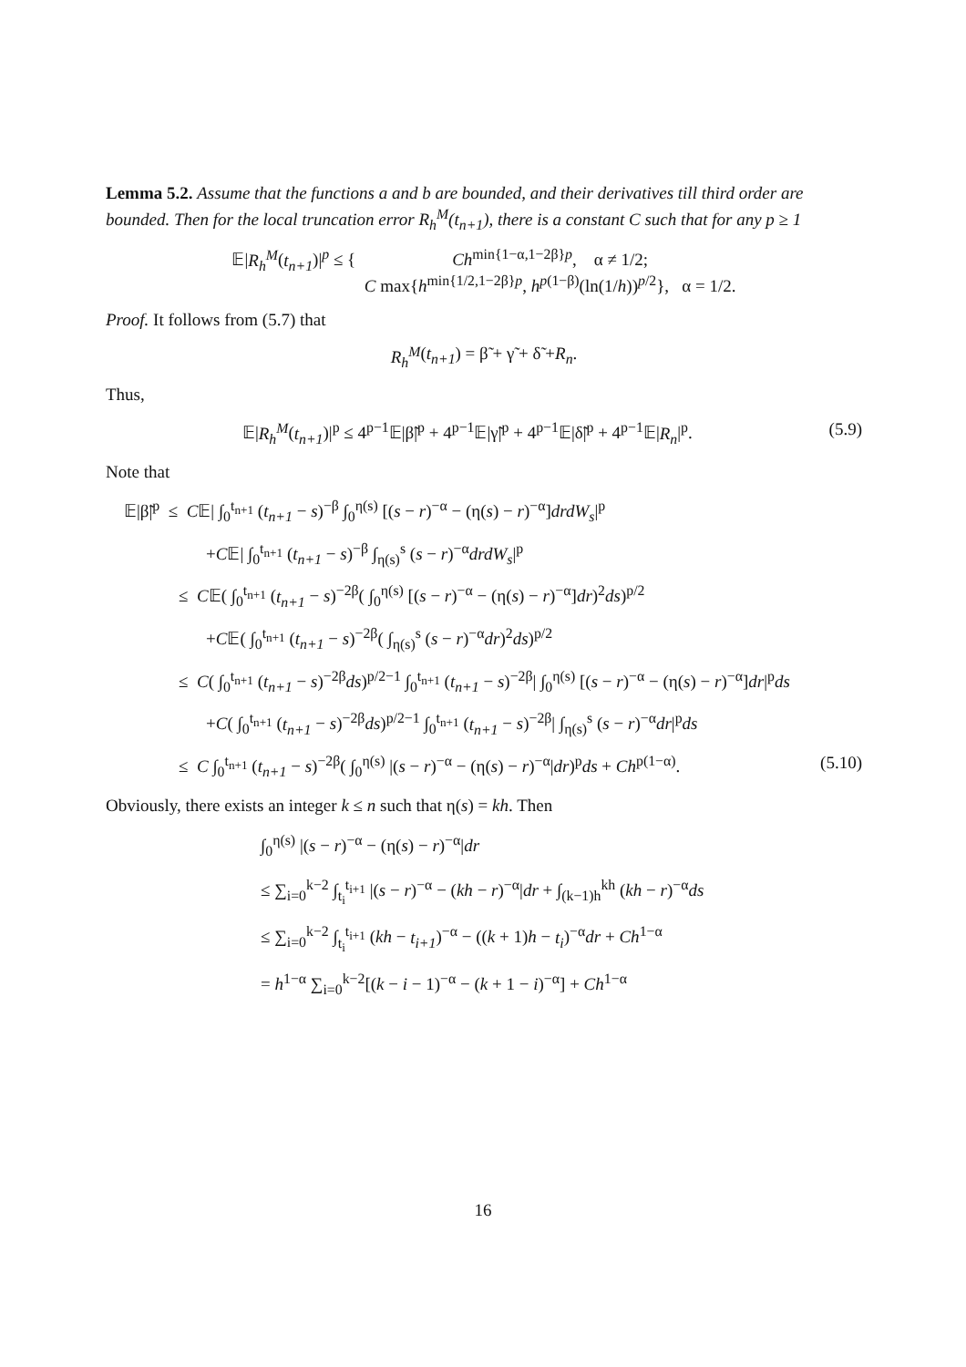Lemma 5.2. Assume that the functions a and b are bounded, and their derivatives till third order are bounded. Then for the local truncation error R<sub>h</sub><sup>M</sup>(t<sub>n+1</sub>), there is a constant C such that for any p ≥ 1
𝔼|R<sub>h</sub><sup>M</sup>(t<sub>n+1</sub>)|<sup>p</sup> ≤ { Ch<sup>min{1−α,1−2β}p</sup>, α ≠ 1/2;
C max{h<sup>min{1/2,1−2β}p</sup>, h<sup>p(1−β)</sup>(ln(1/h))<sup>p/2</sup>}, α = 1/2.
Proof. It follows from (5.7) that
R<sub>h</sub><sup>M</sup> (t<sub>n+1</sub>) = β̃ + γ̃ + δ̃ + R<sub>n</sub>.
Thus,
𝔼|R<sub>h</sub><sup>M</sup>(t<sub>n+1</sub>)|<sup>p</sup> ≤ 4<sup>p−1</sup>𝔼|β̃|<sup>p</sup> + 4<sup>p−1</sup>𝔼|γ̃|<sup>p</sup> + 4<sup>p−1</sup>𝔼|δ̃|<sup>p</sup> + 4<sup>p−1</sup>𝔼|R<sub>n</sub>|<sup>p</sup>. (5.9)
Note that
𝔼|β̃|<sup>p</sup> ≤ C𝔼| ∫<sub>0</sub><sup>t<sub>n+1</sub></sup> (t<sub>n+1</sub> − s)<sup>−β</sup> ∫<sub>0</sub><sup>η(s)</sup> [(s − r)<sup>−α</sup> − (η(s) − r)<sup>−α</sup>]drdW<sub>s</sub>|<sup>p</sup>
+C𝔼| ∫<sub>0</sub><sup>t<sub>n+1</sub></sup> (t<sub>n+1</sub> − s)<sup>−β</sup> ∫<sub>η(s)</sub><sup>s</sup> (s − r)<sup>−α</sup>drdW<sub>s</sub>|<sup>p</sup>
≤ C𝔼( ∫<sub>0</sub><sup>t<sub>n+1</sub></sup> (t<sub>n+1</sub> − s)<sup>−2β</sup>( ∫<sub>0</sub><sup>η(s)</sup> [(s − r)<sup>−α</sup> − (η(s) − r)<sup>−α</sup>]dr)<sup>2</sup>ds)<sup>p/2</sup>
+C𝔼( ∫<sub>0</sub><sup>t<sub>n+1</sub></sup> (t<sub>n+1</sub> − s)<sup>−2β</sup>( ∫<sub>η(s)</sub><sup>s</sup> (s − r)<sup>−α</sup>dr)<sup>2</sup>ds)<sup>p/2</sup>
≤ C( ∫<sub>0</sub><sup>t<sub>n+1</sub></sup> (t<sub>n+1</sub> − s)<sup>−2β</sup>ds)<sup>p/2−1</sup> ∫<sub>0</sub><sup>t<sub>n+1</sub></sup> (t<sub>n+1</sub> − s)<sup>−2β</sup>| ∫<sub>0</sub><sup>η(s)</sup> [(s − r)<sup>−α</sup> − (η(s) − r)<sup>−α</sup>]dr|<sup>p</sup>ds
+C( ∫<sub>0</sub><sup>t<sub>n+1</sub></sup> (t<sub>n+1</sub> − s)<sup>−2β</sup>ds)<sup>p/2−1</sup> ∫<sub>0</sub><sup>t<sub>n+1</sub></sup> (t<sub>n+1</sub> − s)<sup>−2β</sup>| ∫<sub>η(s)</sub><sup>s</sup> (s − r)<sup>−α</sup>dr|<sup>p</sup>ds
≤ C ∫<sub>0</sub><sup>t<sub>n+1</sub></sup> (t<sub>n+1</sub> − s)<sup>−2β</sup>( ∫<sub>0</sub><sup>η(s)</sup> |(s − r)<sup>−α</sup> − (η(s) − r)<sup>−α</sup>|dr)<sup>p</sup>ds + Ch<sup>p(1−α)</sup>. (5.10)
Obviously, there exists an integer k ≤ n such that η(s) = kh. Then
∫<sub>0</sub><sup>η(s)</sup> |(s − r)<sup>−α</sup> − (η(s) − r)<sup>−α</sup>|dr
≤ ∑<sub>i=0</sub><sup>k−2</sup> ∫<sub>t<sub>i</sub></sub><sup>t<sub>i+1</sub></sup> |(s − r)<sup>−α</sup> − (kh − r)<sup>−α</sup>|dr + ∫<sub>(k−1)h</sub><sup>kh</sup> (kh − r)<sup>−α</sup>ds
≤ ∑<sub>i=0</sub><sup>k−2</sup> ∫<sub>t<sub>i</sub></sub><sup>t<sub>i+1</sub></sup> (kh − t<sub>i+1</sub>)<sup>−α</sup> − ((k + 1)h − t<sub>i</sub>)<sup>−α</sup>dr + Ch<sup>1−α</sup>
= h<sup>1−α</sup> ∑<sub>i=0</sub><sup>k−2</sup>[(k − i − 1)<sup>−α</sup> − (k + 1 − i)<sup>−α</sup>] + Ch<sup>1−α</sup>
16